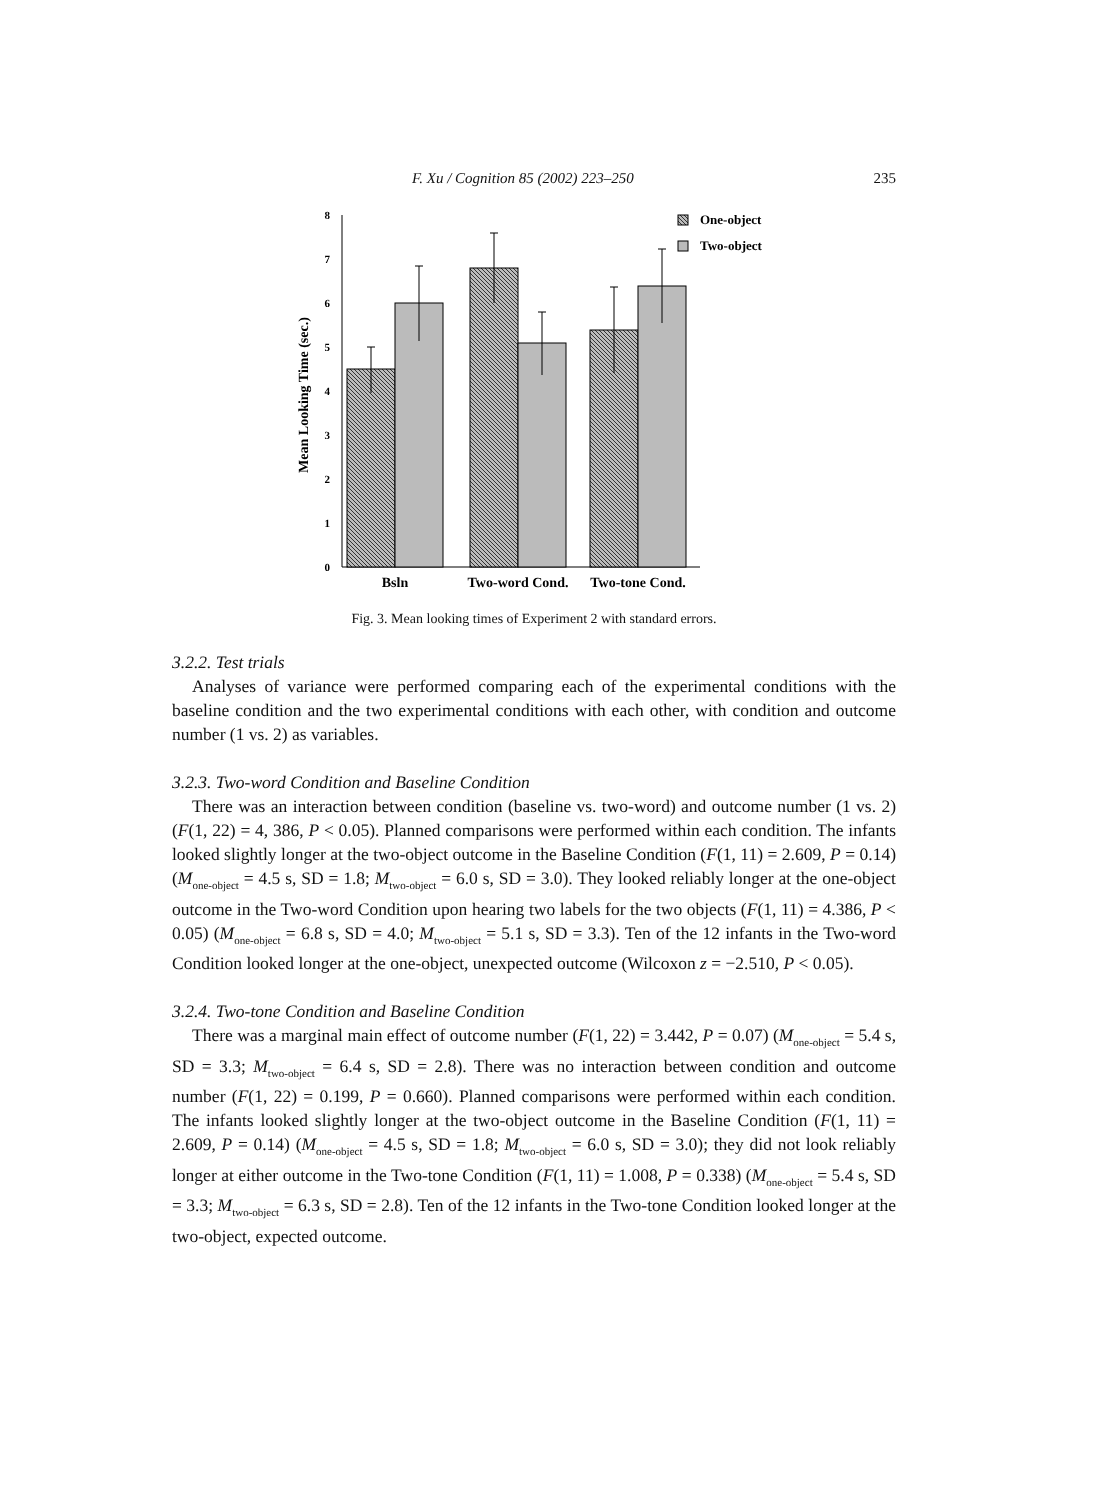F. Xu / Cognition 85 (2002) 223–250 235
8
7
6
5
4
3
2
1
0
Mean Looking Time (sec.)
Bsln
Two-word Cond.
Two-tone Cond.
One-object
Two-object
Fig. 3. Mean looking times of Experiment 2 with standard errors.
3.2.2. Test trials
Analyses of variance were performed comparing each of the experimental conditions with the baseline condition and the two experimental conditions with each other, with condition and outcome number (1 vs. 2) as variables.
3.2.3. Two-word Condition and Baseline Condition
There was an interaction between condition (baseline vs. two-word) and outcome number (1 vs. 2) (F(1, 22) = 4, 386, P < 0.05). Planned comparisons were performed within each condition. The infants looked slightly longer at the two-object outcome in the Baseline Condition (F(1, 11) = 2.609, P = 0.14) (M<sub>one-object</sub> = 4.5 s, SD = 1.8; M<sub>two-object</sub> = 6.0 s, SD = 3.0). They looked reliably longer at the one-object outcome in the Two-word Condition upon hearing two labels for the two objects (F(1, 11) = 4.386, P < 0.05) (M<sub>one-object</sub> = 6.8 s, SD = 4.0; M<sub>two-object</sub> = 5.1 s, SD = 3.3). Ten of the 12 infants in the Two-word Condition looked longer at the one-object, unexpected outcome (Wilcoxon z = −2.510, P < 0.05).
3.2.4. Two-tone Condition and Baseline Condition
There was a marginal main effect of outcome number (F(1, 22) = 3.442, P = 0.07) (M<sub>one-object</sub> = 5.4 s, SD = 3.3; M<sub>two-object</sub> = 6.4 s, SD = 2.8). There was no interaction between condition and outcome number (F(1, 22) = 0.199, P = 0.660). Planned comparisons were performed within each condition. The infants looked slightly longer at the two-object outcome in the Baseline Condition (F(1, 11) = 2.609, P = 0.14) (M<sub>one-object</sub> = 4.5 s, SD = 1.8; M<sub>two-object</sub> = 6.0 s, SD = 3.0); they did not look reliably longer at either outcome in the Two-tone Condition (F(1, 11) = 1.008, P = 0.338) (M<sub>one-object</sub> = 5.4 s, SD = 3.3; M<sub>two-object</sub> = 6.3 s, SD = 2.8). Ten of the 12 infants in the Two-tone Condition looked longer at the two-object, expected outcome.